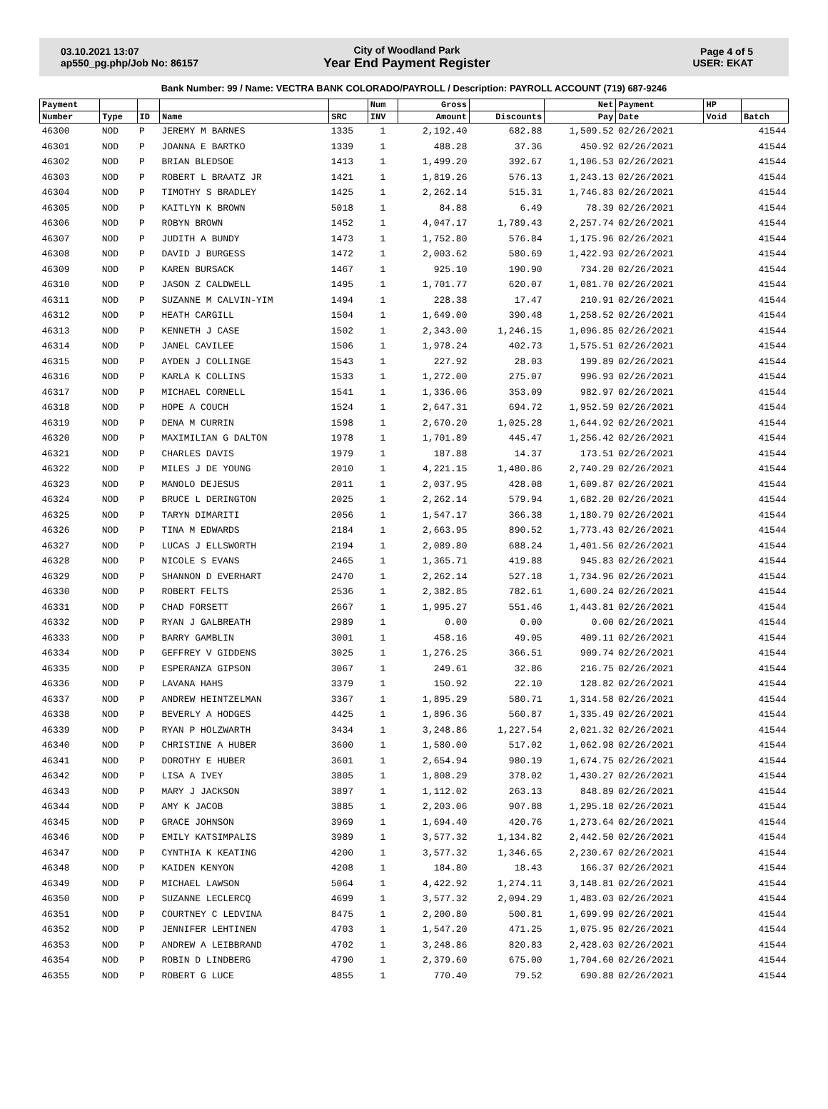03.10.2021 13:07
ap550_pg.php/Job No: 86157
City of Woodland Park
Year End Payment Register
Page 4 of 5
USER: EKAT
Bank Number: 99 / Name: VECTRA BANK COLORADO/PAYROLL / Description: PAYROLL ACCOUNT (719) 687-9246
| Payment | | | | | Num | Gross | | Net | Payment | HP | |
| --- | --- | --- | --- | --- | --- | --- | --- | --- | --- | --- | --- |
| Number | Type | ID | Name | SRC | INV | Amount | Discounts | Pay | Date | Void | Batch |
| 46300 | NOD | P | JEREMY M BARNES | 1335 | 1 | 2,192.40 | 682.88 | 1,509.52 | 02/26/2021 | | 41544 |
| 46301 | NOD | P | JOANNA E BARTKO | 1339 | 1 | 488.28 | 37.36 | 450.92 | 02/26/2021 | | 41544 |
| 46302 | NOD | P | BRIAN BLEDSOE | 1413 | 1 | 1,499.20 | 392.67 | 1,106.53 | 02/26/2021 | | 41544 |
| 46303 | NOD | P | ROBERT L BRAATZ JR | 1421 | 1 | 1,819.26 | 576.13 | 1,243.13 | 02/26/2021 | | 41544 |
| 46304 | NOD | P | TIMOTHY S BRADLEY | 1425 | 1 | 2,262.14 | 515.31 | 1,746.83 | 02/26/2021 | | 41544 |
| 46305 | NOD | P | KAITLYN K BROWN | 5018 | 1 | 84.88 | 6.49 | 78.39 | 02/26/2021 | | 41544 |
| 46306 | NOD | P | ROBYN BROWN | 1452 | 1 | 4,047.17 | 1,789.43 | 2,257.74 | 02/26/2021 | | 41544 |
| 46307 | NOD | P | JUDITH A BUNDY | 1473 | 1 | 1,752.80 | 576.84 | 1,175.96 | 02/26/2021 | | 41544 |
| 46308 | NOD | P | DAVID J BURGESS | 1472 | 1 | 2,003.62 | 580.69 | 1,422.93 | 02/26/2021 | | 41544 |
| 46309 | NOD | P | KAREN BURSACK | 1467 | 1 | 925.10 | 190.90 | 734.20 | 02/26/2021 | | 41544 |
| 46310 | NOD | P | JASON Z CALDWELL | 1495 | 1 | 1,701.77 | 620.07 | 1,081.70 | 02/26/2021 | | 41544 |
| 46311 | NOD | P | SUZANNE M CALVIN-YIM | 1494 | 1 | 228.38 | 17.47 | 210.91 | 02/26/2021 | | 41544 |
| 46312 | NOD | P | HEATH CARGILL | 1504 | 1 | 1,649.00 | 390.48 | 1,258.52 | 02/26/2021 | | 41544 |
| 46313 | NOD | P | KENNETH J CASE | 1502 | 1 | 2,343.00 | 1,246.15 | 1,096.85 | 02/26/2021 | | 41544 |
| 46314 | NOD | P | JANEL CAVILEE | 1506 | 1 | 1,978.24 | 402.73 | 1,575.51 | 02/26/2021 | | 41544 |
| 46315 | NOD | P | AYDEN J COLLINGE | 1543 | 1 | 227.92 | 28.03 | 199.89 | 02/26/2021 | | 41544 |
| 46316 | NOD | P | KARLA K COLLINS | 1533 | 1 | 1,272.00 | 275.07 | 996.93 | 02/26/2021 | | 41544 |
| 46317 | NOD | P | MICHAEL CORNELL | 1541 | 1 | 1,336.06 | 353.09 | 982.97 | 02/26/2021 | | 41544 |
| 46318 | NOD | P | HOPE A COUCH | 1524 | 1 | 2,647.31 | 694.72 | 1,952.59 | 02/26/2021 | | 41544 |
| 46319 | NOD | P | DENA M CURRIN | 1598 | 1 | 2,670.20 | 1,025.28 | 1,644.92 | 02/26/2021 | | 41544 |
| 46320 | NOD | P | MAXIMILIAN G DALTON | 1978 | 1 | 1,701.89 | 445.47 | 1,256.42 | 02/26/2021 | | 41544 |
| 46321 | NOD | P | CHARLES DAVIS | 1979 | 1 | 187.88 | 14.37 | 173.51 | 02/26/2021 | | 41544 |
| 46322 | NOD | P | MILES J DE YOUNG | 2010 | 1 | 4,221.15 | 1,480.86 | 2,740.29 | 02/26/2021 | | 41544 |
| 46323 | NOD | P | MANOLO DEJESUS | 2011 | 1 | 2,037.95 | 428.08 | 1,609.87 | 02/26/2021 | | 41544 |
| 46324 | NOD | P | BRUCE L DERINGTON | 2025 | 1 | 2,262.14 | 579.94 | 1,682.20 | 02/26/2021 | | 41544 |
| 46325 | NOD | P | TARYN DIMARITI | 2056 | 1 | 1,547.17 | 366.38 | 1,180.79 | 02/26/2021 | | 41544 |
| 46326 | NOD | P | TINA M EDWARDS | 2184 | 1 | 2,663.95 | 890.52 | 1,773.43 | 02/26/2021 | | 41544 |
| 46327 | NOD | P | LUCAS J ELLSWORTH | 2194 | 1 | 2,089.80 | 688.24 | 1,401.56 | 02/26/2021 | | 41544 |
| 46328 | NOD | P | NICOLE S EVANS | 2465 | 1 | 1,365.71 | 419.88 | 945.83 | 02/26/2021 | | 41544 |
| 46329 | NOD | P | SHANNON D EVERHART | 2470 | 1 | 2,262.14 | 527.18 | 1,734.96 | 02/26/2021 | | 41544 |
| 46330 | NOD | P | ROBERT FELTS | 2536 | 1 | 2,382.85 | 782.61 | 1,600.24 | 02/26/2021 | | 41544 |
| 46331 | NOD | P | CHAD FORSETT | 2667 | 1 | 1,995.27 | 551.46 | 1,443.81 | 02/26/2021 | | 41544 |
| 46332 | NOD | P | RYAN J GALBREATH | 2989 | 1 | 0.00 | 0.00 | 0.00 | 02/26/2021 | | 41544 |
| 46333 | NOD | P | BARRY GAMBLIN | 3001 | 1 | 458.16 | 49.05 | 409.11 | 02/26/2021 | | 41544 |
| 46334 | NOD | P | GEFFREY V GIDDENS | 3025 | 1 | 1,276.25 | 366.51 | 909.74 | 02/26/2021 | | 41544 |
| 46335 | NOD | P | ESPERANZA GIPSON | 3067 | 1 | 249.61 | 32.86 | 216.75 | 02/26/2021 | | 41544 |
| 46336 | NOD | P | LAVANA HAHS | 3379 | 1 | 150.92 | 22.10 | 128.82 | 02/26/2021 | | 41544 |
| 46337 | NOD | P | ANDREW HEINTZELMAN | 3367 | 1 | 1,895.29 | 580.71 | 1,314.58 | 02/26/2021 | | 41544 |
| 46338 | NOD | P | BEVERLY A HODGES | 4425 | 1 | 1,896.36 | 560.87 | 1,335.49 | 02/26/2021 | | 41544 |
| 46339 | NOD | P | RYAN P HOLZWARTH | 3434 | 1 | 3,248.86 | 1,227.54 | 2,021.32 | 02/26/2021 | | 41544 |
| 46340 | NOD | P | CHRISTINE A HUBER | 3600 | 1 | 1,580.00 | 517.02 | 1,062.98 | 02/26/2021 | | 41544 |
| 46341 | NOD | P | DOROTHY E HUBER | 3601 | 1 | 2,654.94 | 980.19 | 1,674.75 | 02/26/2021 | | 41544 |
| 46342 | NOD | P | LISA A IVEY | 3805 | 1 | 1,808.29 | 378.02 | 1,430.27 | 02/26/2021 | | 41544 |
| 46343 | NOD | P | MARY J JACKSON | 3897 | 1 | 1,112.02 | 263.13 | 848.89 | 02/26/2021 | | 41544 |
| 46344 | NOD | P | AMY K JACOB | 3885 | 1 | 2,203.06 | 907.88 | 1,295.18 | 02/26/2021 | | 41544 |
| 46345 | NOD | P | GRACE JOHNSON | 3969 | 1 | 1,694.40 | 420.76 | 1,273.64 | 02/26/2021 | | 41544 |
| 46346 | NOD | P | EMILY KATSIMPALIS | 3989 | 1 | 3,577.32 | 1,134.82 | 2,442.50 | 02/26/2021 | | 41544 |
| 46347 | NOD | P | CYNTHIA K KEATING | 4200 | 1 | 3,577.32 | 1,346.65 | 2,230.67 | 02/26/2021 | | 41544 |
| 46348 | NOD | P | KAIDEN KENYON | 4208 | 1 | 184.80 | 18.43 | 166.37 | 02/26/2021 | | 41544 |
| 46349 | NOD | P | MICHAEL LAWSON | 5064 | 1 | 4,422.92 | 1,274.11 | 3,148.81 | 02/26/2021 | | 41544 |
| 46350 | NOD | P | SUZANNE LECLERCQ | 4699 | 1 | 3,577.32 | 2,094.29 | 1,483.03 | 02/26/2021 | | 41544 |
| 46351 | NOD | P | COURTNEY C LEDVINA | 8475 | 1 | 2,200.80 | 500.81 | 1,699.99 | 02/26/2021 | | 41544 |
| 46352 | NOD | P | JENNIFER LEHTINEN | 4703 | 1 | 1,547.20 | 471.25 | 1,075.95 | 02/26/2021 | | 41544 |
| 46353 | NOD | P | ANDREW A LEIBBRAND | 4702 | 1 | 3,248.86 | 820.83 | 2,428.03 | 02/26/2021 | | 41544 |
| 46354 | NOD | P | ROBIN D LINDBERG | 4790 | 1 | 2,379.60 | 675.00 | 1,704.60 | 02/26/2021 | | 41544 |
| 46355 | NOD | P | ROBERT G LUCE | 4855 | 1 | 770.40 | 79.52 | 690.88 | 02/26/2021 | | 41544 |